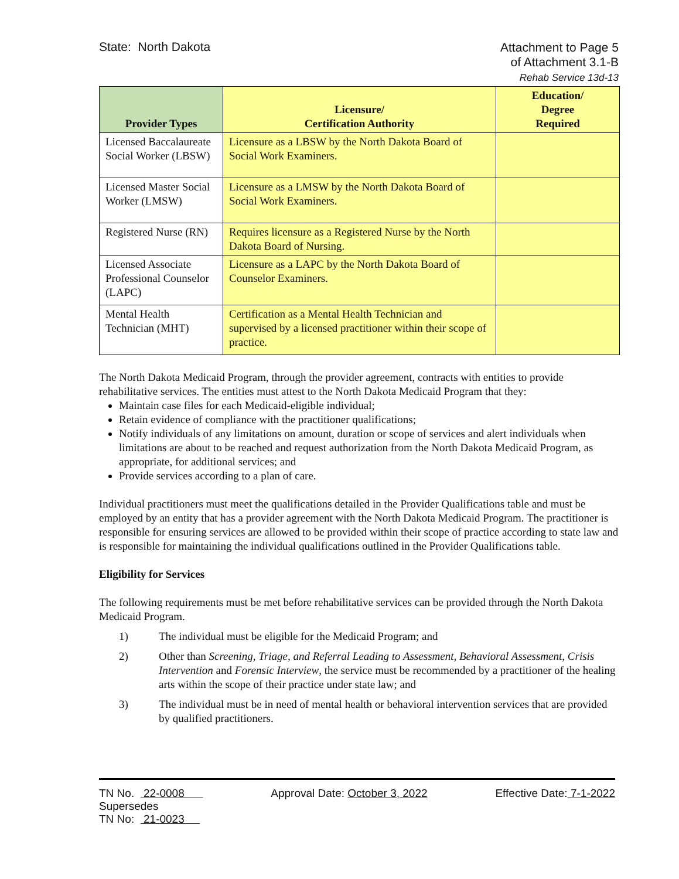State: North Dakota
Attachment to Page 5
of Attachment 3.1-B
Rehab Service 13d-13
| Provider Types | Licensure/ Certification Authority | Education/ Degree Required |
| --- | --- | --- |
| Licensed Baccalaureate Social Worker (LBSW) | Licensure as a LBSW by the North Dakota Board of Social Work Examiners. | |
| Licensed Master Social Worker (LMSW) | Licensure as a LMSW by the North Dakota Board of Social Work Examiners. | |
| Registered Nurse (RN) | Requires licensure as a Registered Nurse by the North Dakota Board of Nursing. | |
| Licensed Associate Professional Counselor (LAPC) | Licensure as a LAPC by the North Dakota Board of Counselor Examiners. | |
| Mental Health Technician (MHT) | Certification as a Mental Health Technician and supervised by a licensed practitioner within their scope of practice. | |
The North Dakota Medicaid Program, through the provider agreement, contracts with entities to provide rehabilitative services. The entities must attest to the North Dakota Medicaid Program that they:
Maintain case files for each Medicaid-eligible individual;
Retain evidence of compliance with the practitioner qualifications;
Notify individuals of any limitations on amount, duration or scope of services and alert individuals when limitations are about to be reached and request authorization from the North Dakota Medicaid Program, as appropriate, for additional services; and
Provide services according to a plan of care.
Individual practitioners must meet the qualifications detailed in the Provider Qualifications table and must be employed by an entity that has a provider agreement with the North Dakota Medicaid Program. The practitioner is responsible for ensuring services are allowed to be provided within their scope of practice according to state law and is responsible for maintaining the individual qualifications outlined in the Provider Qualifications table.
Eligibility for Services
The following requirements must be met before rehabilitative services can be provided through the North Dakota Medicaid Program.
1) The individual must be eligible for the Medicaid Program; and
2) Other than Screening, Triage, and Referral Leading to Assessment, Behavioral Assessment, Crisis Intervention and Forensic Interview, the service must be recommended by a practitioner of the healing arts within the scope of their practice under state law; and
3) The individual must be in need of mental health or behavioral intervention services that are provided by qualified practitioners.
TN No. 22-0008
Supersedes
TN No: 21-0023
Approval Date: October 3, 2022 Effective Date: 7-1-2022